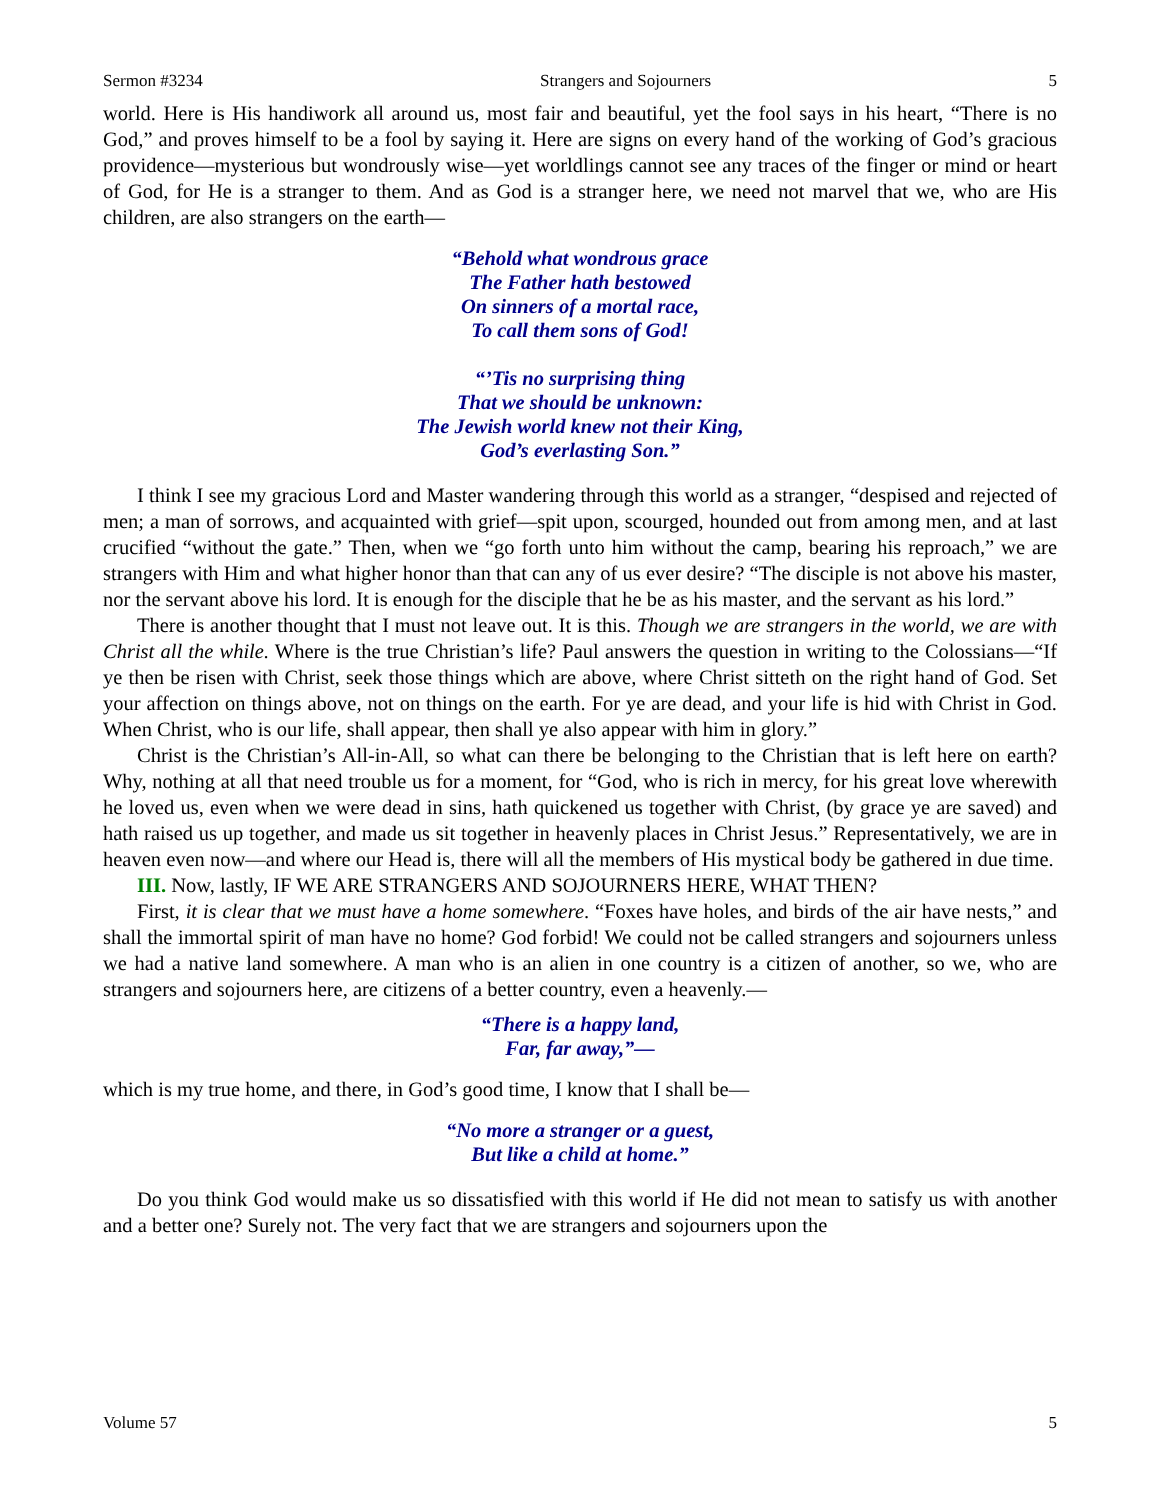Sermon #3234 Strangers and Sojourners 5
world. Here is His handiwork all around us, most fair and beautiful, yet the fool says in his heart, “There is no God,” and proves himself to be a fool by saying it. Here are signs on every hand of the working of God’s gracious providence—mysterious but wondrously wise—yet worldlings cannot see any traces of the finger or mind or heart of God, for He is a stranger to them. And as God is a stranger here, we need not marvel that we, who are His children, are also strangers on the earth—
“Behold what wondrous grace
The Father hath bestowed
On sinners of a mortal race,
To call them sons of God!
“’Tis no surprising thing
That we should be unknown:
The Jewish world knew not their King,
God’s everlasting Son.”
I think I see my gracious Lord and Master wandering through this world as a stranger, “despised and rejected of men; a man of sorrows, and acquainted with grief—spit upon, scourged, hounded out from among men, and at last crucified “without the gate.” Then, when we “go forth unto him without the camp, bearing his reproach,” we are strangers with Him and what higher honor than that can any of us ever desire? “The disciple is not above his master, nor the servant above his lord. It is enough for the disciple that he be as his master, and the servant as his lord.”
There is another thought that I must not leave out. It is this. Though we are strangers in the world, we are with Christ all the while. Where is the true Christian’s life? Paul answers the question in writing to the Colossians—“If ye then be risen with Christ, seek those things which are above, where Christ sitteth on the right hand of God. Set your affection on things above, not on things on the earth. For ye are dead, and your life is hid with Christ in God. When Christ, who is our life, shall appear, then shall ye also appear with him in glory.”
Christ is the Christian’s All-in-All, so what can there be belonging to the Christian that is left here on earth? Why, nothing at all that need trouble us for a moment, for “God, who is rich in mercy, for his great love wherewith he loved us, even when we were dead in sins, hath quickened us together with Christ, (by grace ye are saved) and hath raised us up together, and made us sit together in heavenly places in Christ Jesus.” Representatively, we are in heaven even now—and where our Head is, there will all the members of His mystical body be gathered in due time.
III. Now, lastly, IF WE ARE STRANGERS AND SOJOURNERS HERE, WHAT THEN?
First, it is clear that we must have a home somewhere. “Foxes have holes, and birds of the air have nests,” and shall the immortal spirit of man have no home? God forbid! We could not be called strangers and sojourners unless we had a native land somewhere. A man who is an alien in one country is a citizen of another, so we, who are strangers and sojourners here, are citizens of a better country, even a heavenly.—
“There is a happy land,
Far, far away,”—
which is my true home, and there, in God’s good time, I know that I shall be—
“No more a stranger or a guest,
But like a child at home.”
Do you think God would make us so dissatisfied with this world if He did not mean to satisfy us with another and a better one? Surely not. The very fact that we are strangers and sojourners upon the
Volume 57 5